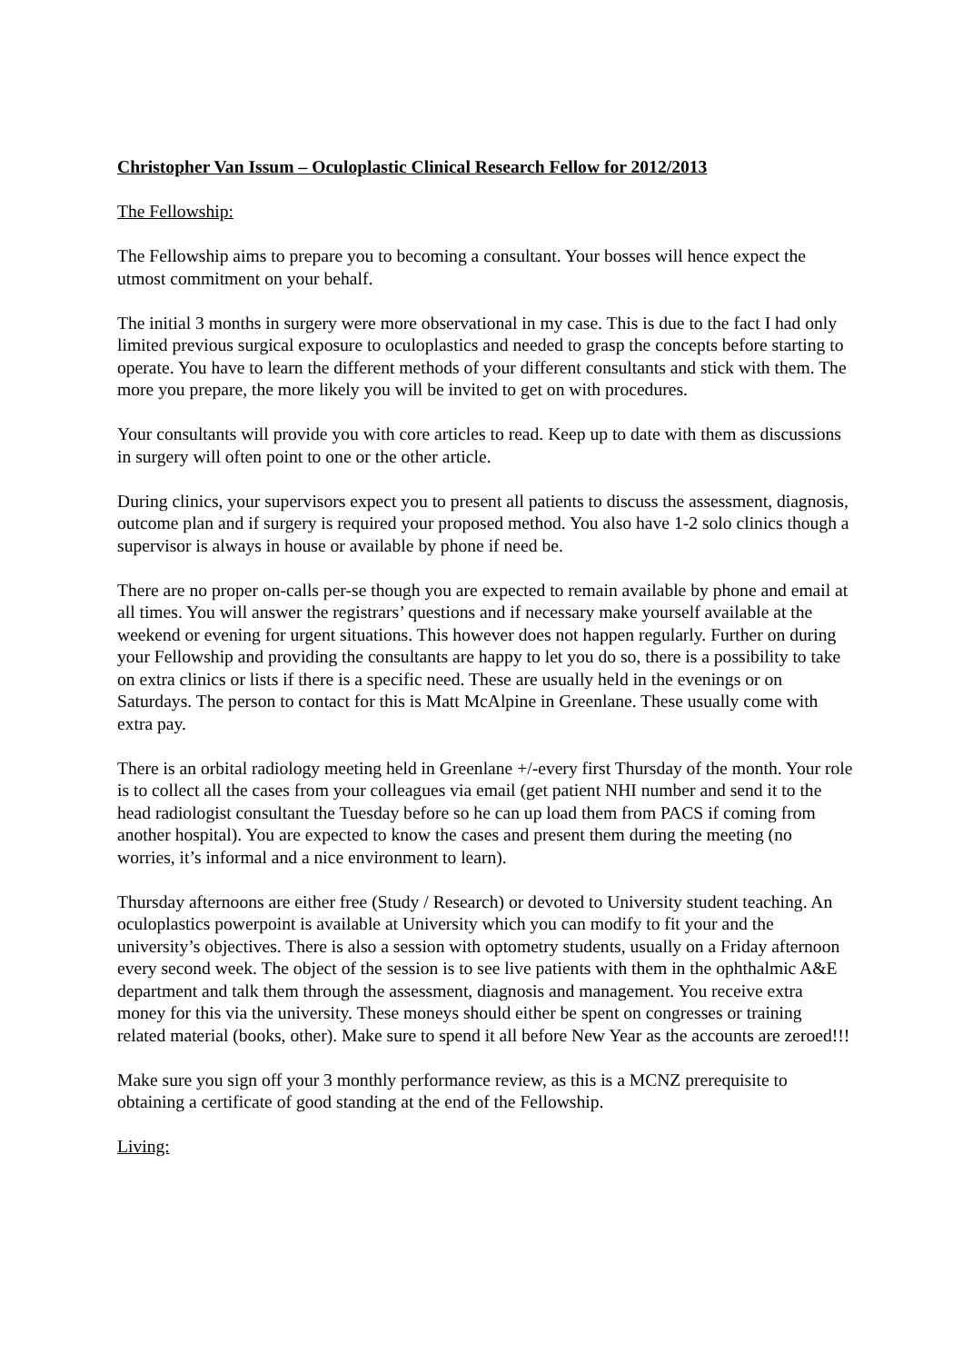Christopher Van Issum – Oculoplastic Clinical Research Fellow for 2012/2013
The Fellowship:
The Fellowship aims to prepare you to becoming a consultant. Your bosses will hence expect the utmost commitment on your behalf.
The initial 3 months in surgery were more observational in my case. This is due to the fact I had only limited previous surgical exposure to oculoplastics and needed to grasp the concepts before starting to operate. You have to learn the different methods of your different consultants and stick with them. The more you prepare, the more likely you will be invited to get on with procedures.
Your consultants will provide you with core articles to read. Keep up to date with them as discussions in surgery will often point to one or the other article.
During clinics, your supervisors expect you to present all patients to discuss the assessment, diagnosis, outcome plan and if surgery is required your proposed method. You also have 1-2 solo clinics though a supervisor is always in house or available by phone if need be.
There are no proper on-calls per-se though you are expected to remain available by phone and email at all times. You will answer the registrars’ questions and if necessary make yourself available at the weekend or evening for urgent situations. This however does not happen regularly. Further on during your Fellowship and providing the consultants are happy to let you do so, there is a possibility to take on extra clinics or lists if there is a specific need. These are usually held in the evenings or on Saturdays. The person to contact for this is Matt McAlpine in Greenlane. These usually come with extra pay.
There is an orbital radiology meeting held in Greenlane +/-every first Thursday of the month. Your role is to collect all the cases from your colleagues via email (get patient NHI number and send it to the head radiologist consultant the Tuesday before so he can up load them from PACS if coming from another hospital). You are expected to know the cases and present them during the meeting (no worries, it’s informal and a nice environment to learn).
Thursday afternoons are either free (Study / Research) or devoted to University student teaching. An oculoplastics powerpoint is available at University which you can modify to fit your and the university’s objectives. There is also a session with optometry students, usually on a Friday afternoon every second week. The object of the session is to see live patients with them in the ophthalmic A&E department and talk them through the assessment, diagnosis and management. You receive extra money for this via the university. These moneys should either be spent on congresses or training related material (books, other). Make sure to spend it all before New Year as the accounts are zeroed!!!
Make sure you sign off your 3 monthly performance review, as this is a MCNZ prerequisite to obtaining a certificate of good standing at the end of the Fellowship.
Living: